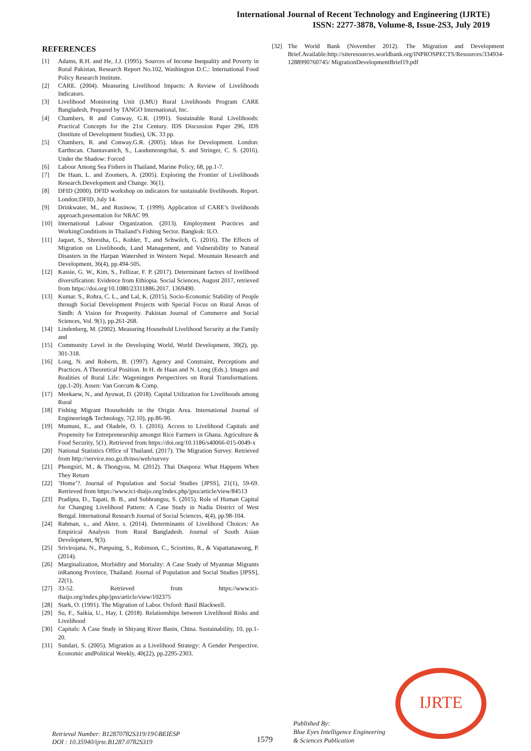International Journal of Recent Technology and Engineering (IJRTE)
ISSN: 2277-3878, Volume-8, Issue-2S3, July 2019
REFERENCES
[1] Adams, R.H. and He, J.J. (1995). Sources of Income Inequality and Poverty in Rural Pakistan, Research Report No.102, Washington D.C.: International Food Policy Research Institute.
[2] CARE. (2004). Measuring Livelihood Impacts: A Review of Livelihoods Indicators.
[3] Livelihood Monitoring Unit (LMU) Rural Livelihoods Program CARE Bangladesh, Prepared by TANGO International, Inc.
[4] Chambers, R and Conway, G.R. (1991). Sustainable Rural Livelihoods: Practical Concepts for the 21st Century. IDS Discussion Paper 296, IDS (Institute of Development Studies), UK. 33 pp.
[5] Chambers, R. and Conway.G.R. (2005). Ideas for Development. London: Earthscan. Chantavanich, S., Laodumrongchai, S. and Stringer, C. S. (2016). Under the Shadow: Forced
[6] Labour Among Sea Fishers in Thailand, Marine Policy, 68, pp.1-7.
[7] De Haan, L. and Zoomers, A. (2005). Exploring the Frontier of Livelihoods Research.Development and Change. 36(1).
[8] DFID (2000). DFID workshop on indicators for sustainable livelihoods. Report. London:DFID, July 14.
[9] Drinkwater, M., and Rusinow, T. (1999). Application of CARE’s livelihoods approach.presentation for NRAC 99.
[10] International Labour Organization. (2013). Employment Practices and WorkingConditions in Thailand’s Fishing Sector. Bangkok: ILO.
[11] Jaquet, S., Shrestha, G., Kohler, T., and Schwilch, G. (2016). The Effects of Migration on Livelihoods, Land Management, and Vulnerability to Natural Disasters in the Harpan Watershed in Western Nepal. Mountain Research and Development, 36(4), pp.494-505.
[12] Kassie, G. W., Kim, S., Fellizar, F. P. (2017). Determinant factors of livelihood diversification: Evidence from Ethiopia. Social Sciences, August 2017, retrieved from https://doi.org/10.1080/23311886.2017. 1369490.
[13] Kumar. S., Rohra, C. L., and Lal, K. (2015). Socio-Economic Stability of People through Social Development Projects with Special Focus on Rural Areas of Sindh: A Vision for Prosperity. Pakistan Journal of Commerce and Social Sciences, Vol. 9(1), pp.261-268.
[14] Lindenberg, M. (2002). Measuring Household Livelihood Security at the Family and
[15] Community Level in the Developing World, World Development, 30(2), pp. 301-318.
[16] Long, N. and Roberts, B. (1997). Agency and Constraint, Perceptions and Practices. A Theoretical Position. In H. de Haan and N. Long (Eds.). Images and Realities of Rural Life: Wageningen Perspectives on Rural Transformations. (pp.1-20). Assen: Van Gorcum & Comp.
[17] Meekaew, N., and Ayuwat, D. (2018). Capital Utilization for Livelihoods among Rural
[18] Fishing Migrant Households in the Origin Area. International Journal of Engineering& Technology, 7(2.10), pp.86-90.
[19] Mumuni, E., and Oladele, O. I. (2016). Access to Livelihood Capitals and Propensity for Entrepreneurship amongst Rice Farmers in Ghana. Agriculture & Food Security, 5(1). Retrieved from https://doi.org/10.1186/s40066-015-0049-x
[20] National Statistics Office of Thailand. (2017). The Migration Survey. Retrieved from http://service.nso.go.th/nso/web/survey
[21] Phongsiri, M., & Thongyou, M. (2012). Thai Diaspora: What Happens When They Return
[22]’Home’?. Journal of Population and Social Studies [JPSS], 21(1), 59-69. Retrieved from https://www.tci-thaijo.org/index.php/jpss/article/view/84513
[23] Pradipta, D., Tapati, B. B., and Subhrangsu, S. (2015). Role of Human Capital for Changing Livelihood Pattern: A Case Study in Nadia District of West Bengal. International Research Journal of Social Sciences, 4(4), pp.98-104.
[24] Rahman, s., and Akter, s. (2014). Determinants of Livelihood Choices: An Empirical Analysis from Rural Bangladesh. Journal of South Asian Development, 9(3).
[25] Srivirojana, N., Punpuing, S., Robinson, C., Sciortino, R., & Vapattanawong, P. (2014).
[26] Marginalization, Morbidity and Mortality: A Case Study of Myanmar Migrants inRanong Province, Thailand. Journal of Population and Social Studies [JPSS], 22(1),
[27] 33-52. Retrieved from https://www.tci-thaijo.org/index.php/jpss/article/view/102375
[28] Stark, O. (1991). The Migration of Labor. Oxford: Basil Blackwell.
[29] Su, F., Saikia, U., Hay, I. (2018). Relationships between Livelihood Risks and Livelihood
[30] Capitals: A Case Study in Shiyang River Basin, China. Sustainability, 10, pp.1-20.
[31] Sundari, S. (2005). Migration as a Livelihood Strategy: A Gender Perspective. Economic andPolitical Weekly, 40(22), pp.2295-2303.
[32] The World Bank (November 2012). The Migration and Development Brief.Available:http://siteresources.worldbank.org/INPROSPECTS/Resources/334934-1288990760745/ MigrationDevelopmentBrief19.pdf
Retrieval Number: B12870782S319/19©BEIESP
DOI : 10.35940/ijrte.B1287.0782S319
1579
Published By:
Blue Eyes Intelligence Engineering
& Sciences Publication
IJRTE